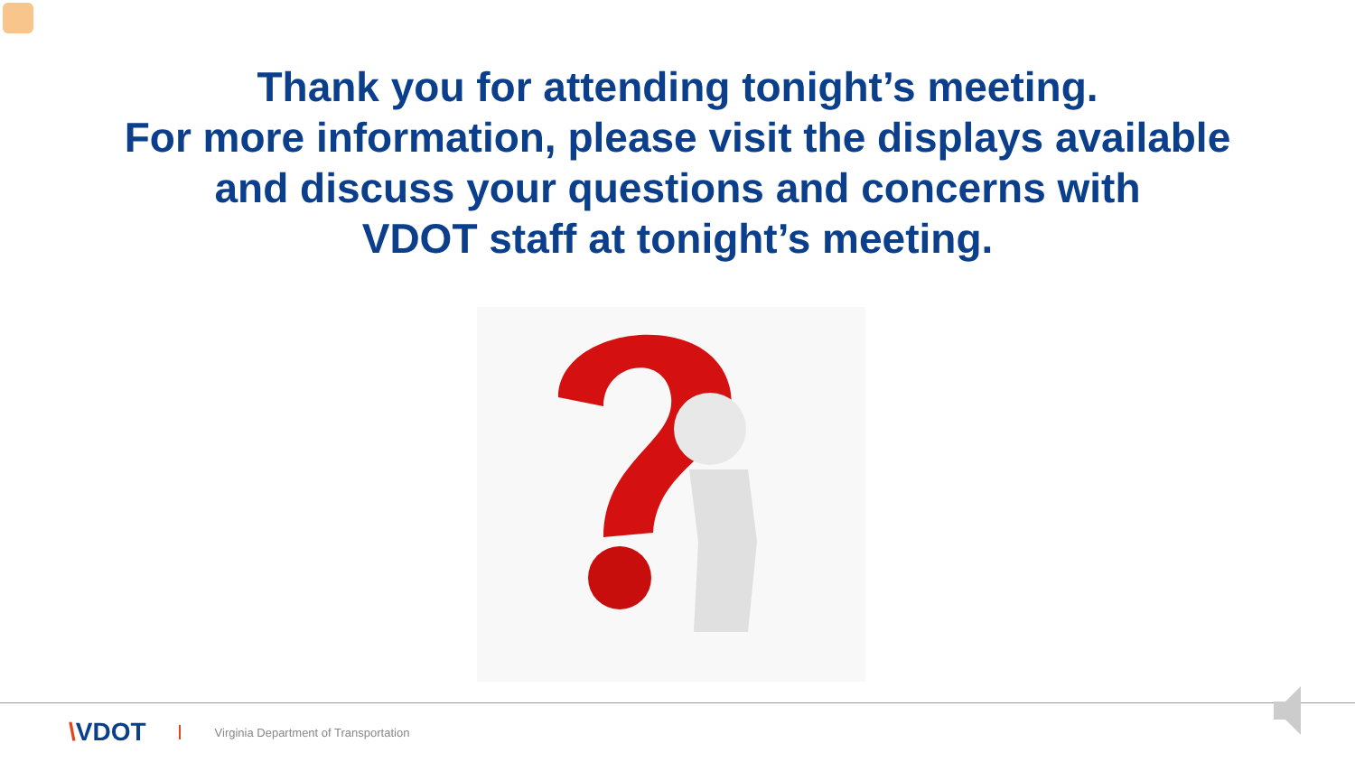Thank you for attending tonight’s meeting.
For more information, please visit the displays available
and discuss your questions and concerns with
VDOT staff at tonight’s meeting.
\VDOT
Virginia Department of Transportation